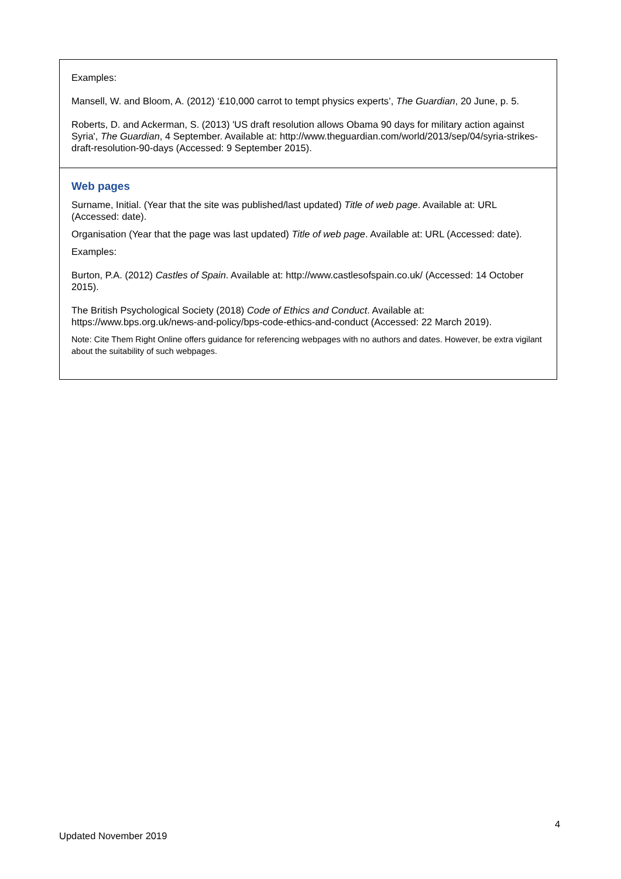| Examples: Mansell, W. and Bloom, A. (2012) ‘£10,000 carrot to tempt physics experts’, The Guardian , 20 June, p. 5. Roberts, D. and Ackerman, S. (2013) 'US draft resolution allows Obama 90 days for military action against Syria', The Guardian , 4 September. Available at: http://www.theguardian.com/world/2013/sep/04/syria-strikes-draft-resolution-90-days (Accessed: 9 September 2015). |
| Web pages Surname, Initial. (Year that the site was published/last updated) Title of web page . Available at: URL (Accessed: date). Organisation (Year that the page was last updated) Title of web page . Available at: URL (Accessed: date). Examples: Burton, P.A. (2012) Castles of Spain . Available at: http://www.castlesofspain.co.uk/ (Accessed: 14 October 2015). The British Psychological Society (2018) Code of Ethics and Conduct . Available at: https://www.bps.org.uk/news-and-policy/bps-code-ethics-and-conduct (Accessed: 22 March 2019). Note: Cite Them Right Online offers guidance for referencing webpages with no authors and dates. However, be extra vigilant about the suitability of such webpages. |
4
Updated November 2019